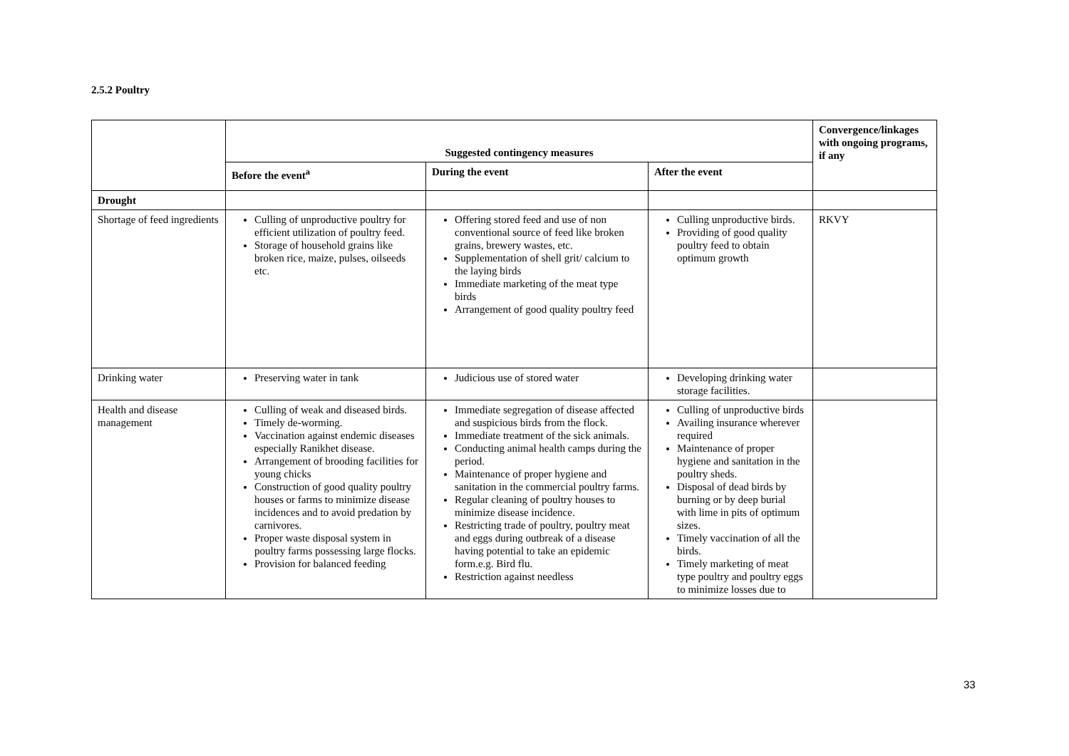2.5.2 Poultry
| | Suggested contingency measures | | | Convergence/linkages with ongoing programs, if any |
| --- | --- | --- | --- | --- |
| | Before the event<sup>a</sup> | During the event | After the event | |
| Drought | | | | |
| Shortage of feed ingredients | Culling of unproductive poultry for efficient utilization of poultry feed. Storage of household grains like broken rice, maize, pulses, oilseeds etc. | Offering stored feed and use of non conventional source of feed like broken grains, brewery wastes, etc. Supplementation of shell grit/ calcium to the laying birds Immediate marketing of the meat type birds Arrangement of good quality poultry feed | Culling unproductive birds. Providing of good quality poultry feed to obtain optimum growth | RKVY |
| Drinking water | Preserving water in tank | Judicious use of stored water | Developing drinking water storage facilities. | |
| Health and disease management | Culling of weak and diseased birds. Timely de-worming. Vaccination against endemic diseases especially Ranikhet disease. Arrangement of brooding facilities for young chicks Construction of good quality poultry houses or farms to minimize disease incidences and to avoid predation by carnivores. Proper waste disposal system in poultry farms possessing large flocks. Provision for balanced feeding | Immediate segregation of disease affected and suspicious birds from the flock. Immediate treatment of the sick animals. Conducting animal health camps during the period. Maintenance of proper hygiene and sanitation in the commercial poultry farms. Regular cleaning of poultry houses to minimize disease incidence. Restricting trade of poultry, poultry meat and eggs during outbreak of a disease having potential to take an epidemic form.e.g. Bird flu. Restriction against needless | Culling of unproductive birds Availing insurance wherever required Maintenance of proper hygiene and sanitation in the poultry sheds. Disposal of dead birds by burning or by deep burial with lime in pits of optimum sizes. Timely vaccination of all the birds. Timely marketing of meat type poultry and poultry eggs to minimize losses due to | |
33